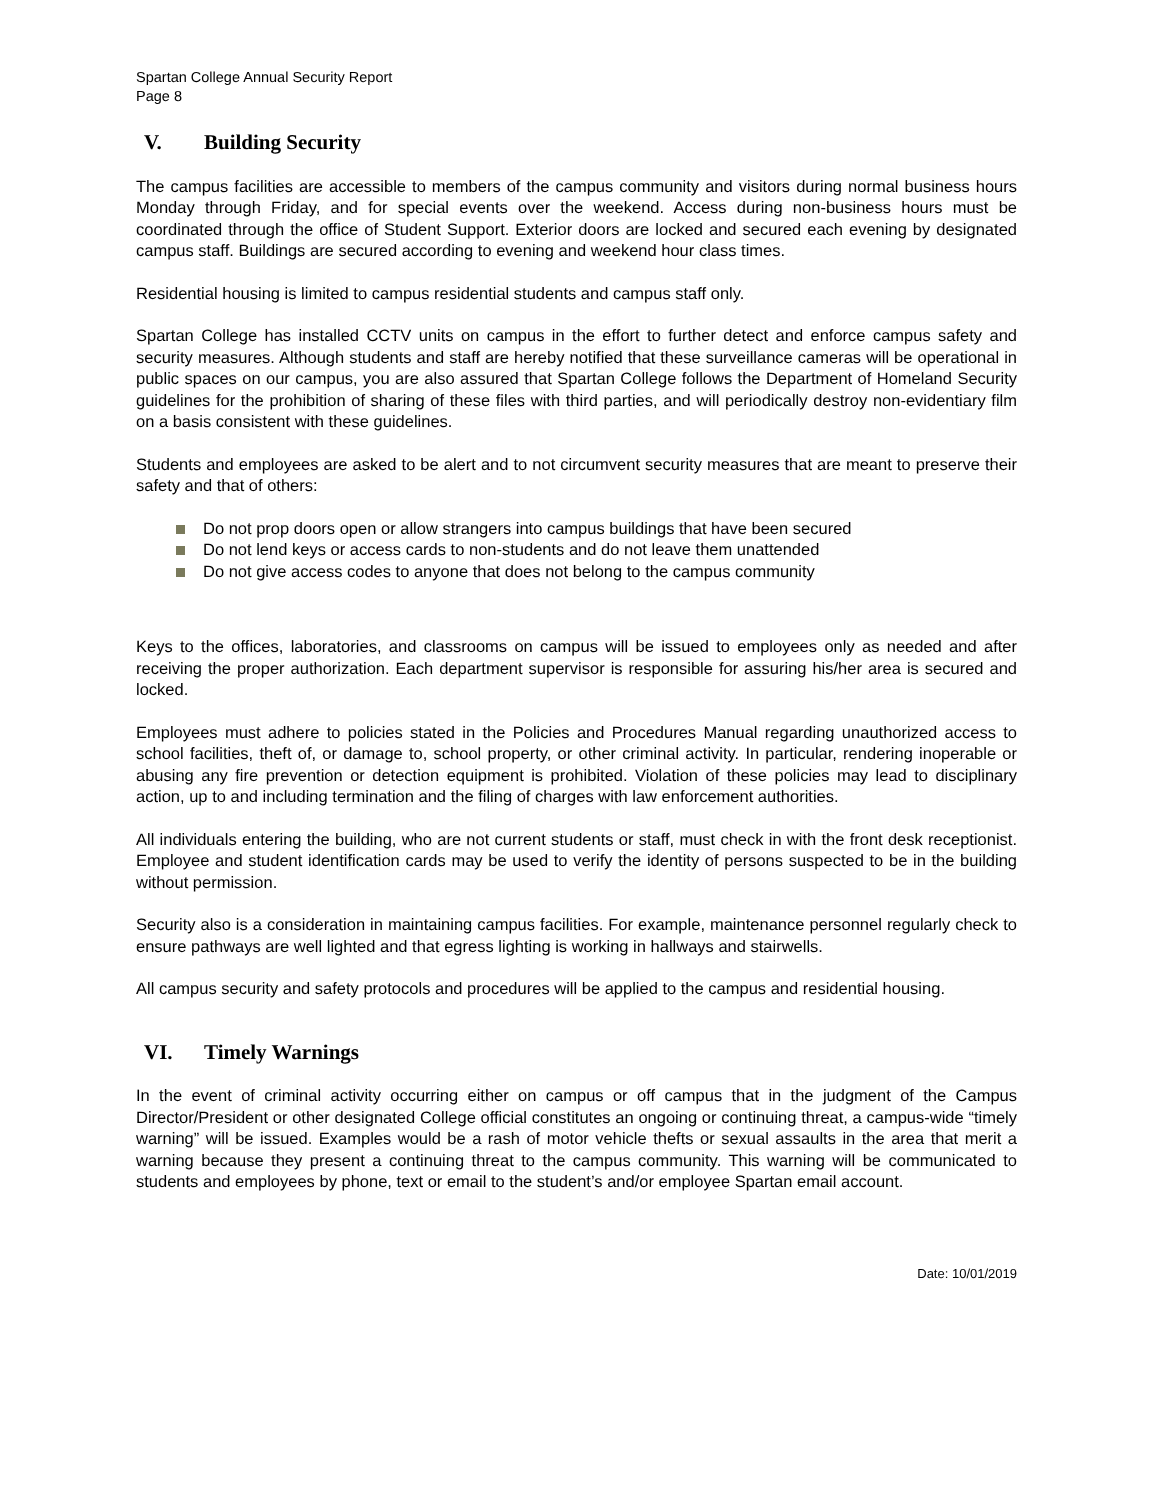Spartan College Annual Security Report
Page 8
V. Building Security
The campus facilities are accessible to members of the campus community and visitors during normal business hours Monday through Friday, and for special events over the weekend. Access during non-business hours must be coordinated through the office of Student Support. Exterior doors are locked and secured each evening by designated campus staff. Buildings are secured according to evening and weekend hour class times.
Residential housing is limited to campus residential students and campus staff only.
Spartan College has installed CCTV units on campus in the effort to further detect and enforce campus safety and security measures. Although students and staff are hereby notified that these surveillance cameras will be operational in public spaces on our campus, you are also assured that Spartan College follows the Department of Homeland Security guidelines for the prohibition of sharing of these files with third parties, and will periodically destroy non-evidentiary film on a basis consistent with these guidelines.
Students and employees are asked to be alert and to not circumvent security measures that are meant to preserve their safety and that of others:
Do not prop doors open or allow strangers into campus buildings that have been secured
Do not lend keys or access cards to non-students and do not leave them unattended
Do not give access codes to anyone that does not belong to the campus community
Keys to the offices, laboratories, and classrooms on campus will be issued to employees only as needed and after receiving the proper authorization. Each department supervisor is responsible for assuring his/her area is secured and locked.
Employees must adhere to policies stated in the Policies and Procedures Manual regarding unauthorized access to school facilities, theft of, or damage to, school property, or other criminal activity. In particular, rendering inoperable or abusing any fire prevention or detection equipment is prohibited. Violation of these policies may lead to disciplinary action, up to and including termination and the filing of charges with law enforcement authorities.
All individuals entering the building, who are not current students or staff, must check in with the front desk receptionist. Employee and student identification cards may be used to verify the identity of persons suspected to be in the building without permission.
Security also is a consideration in maintaining campus facilities. For example, maintenance personnel regularly check to ensure pathways are well lighted and that egress lighting is working in hallways and stairwells.
All campus security and safety protocols and procedures will be applied to the campus and residential housing.
VI. Timely Warnings
In the event of criminal activity occurring either on campus or off campus that in the judgment of the Campus Director/President or other designated College official constitutes an ongoing or continuing threat, a campus-wide “timely warning” will be issued. Examples would be a rash of motor vehicle thefts or sexual assaults in the area that merit a warning because they present a continuing threat to the campus community. This warning will be communicated to students and employees by phone, text or email to the student’s and/or employee Spartan email account.
Date: 10/01/2019